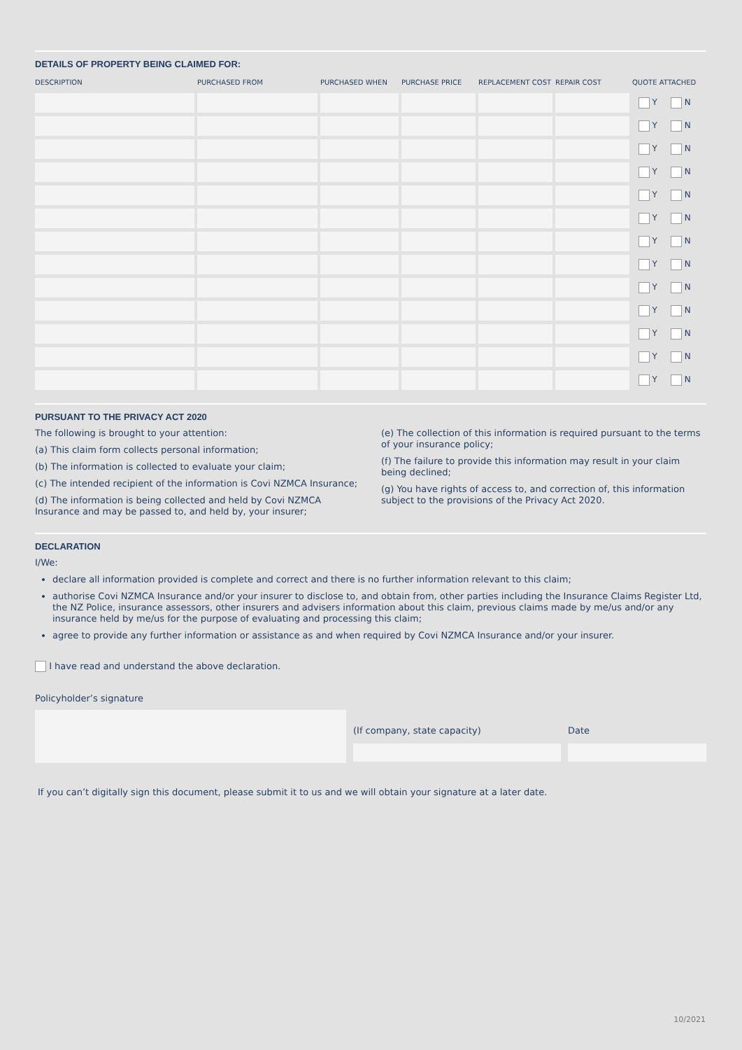DETAILS OF PROPERTY BEING CLAIMED FOR:
| DESCRIPTION | PURCHASED FROM | PURCHASED WHEN | PURCHASE PRICE | REPLACEMENT COST | REPAIR COST | QUOTE ATTACHED |
| --- | --- | --- | --- | --- | --- | --- |
| | | | | | | Y N |
| | | | | | | Y N |
| | | | | | | Y N |
| | | | | | | Y N |
| | | | | | | Y N |
| | | | | | | Y N |
| | | | | | | Y N |
| | | | | | | Y N |
| | | | | | | Y N |
| | | | | | | Y N |
| | | | | | | Y N |
| | | | | | | Y N |
| | | | | | | Y N |
PURSUANT TO THE PRIVACY ACT 2020
The following is brought to your attention:
(a) This claim form collects personal information;
(b) The information is collected to evaluate your claim;
(c) The intended recipient of the information is Covi NZMCA Insurance;
(d) The information is being collected and held by Covi NZMCA Insurance and may be passed to, and held by, your insurer;
(e) The collection of this information is required pursuant to the terms of your insurance policy;
(f) The failure to provide this information may result in your claim being declined;
(g) You have rights of access to, and correction of, this information subject to the provisions of the Privacy Act 2020.
DECLARATION
I/We:
declare all information provided is complete and correct and there is no further information relevant to this claim;
authorise Covi NZMCA Insurance and/or your insurer to disclose to, and obtain from, other parties including the Insurance Claims Register Ltd, the NZ Police, insurance assessors, other insurers and advisers information about this claim, previous claims made by me/us and/or any insurance held by me/us for the purpose of evaluating and processing this claim;
agree to provide any further information or assistance as and when required by Covi NZMCA Insurance and/or your insurer.
I have read and understand the above declaration.
Policyholder’s signature
(If company, state capacity) Date
If you can’t digitally sign this document, please submit it to us and we will obtain your signature at a later date.
10/2021